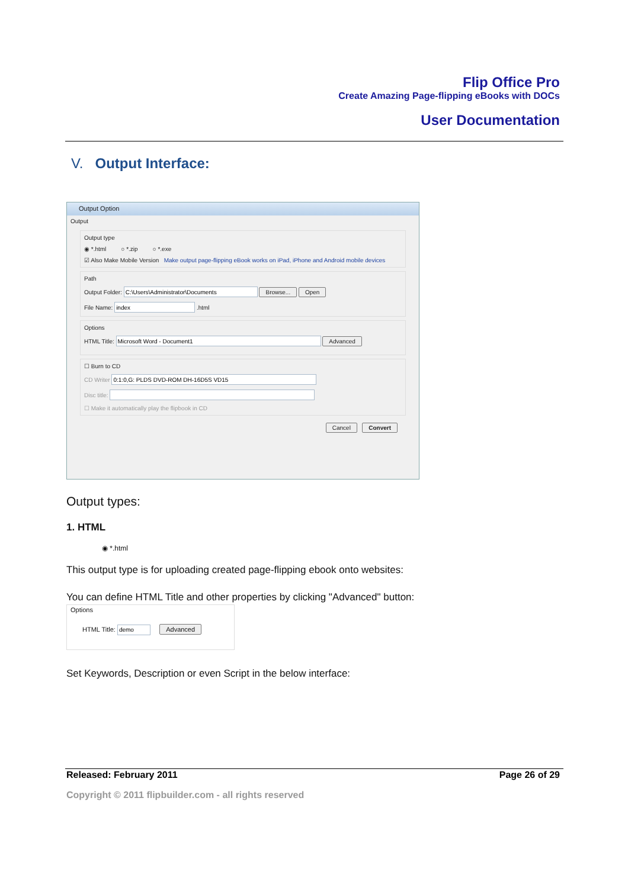Flip Office Pro
Create Amazing Page-flipping eBooks with DOCs
User Documentation
V. Output Interface:
Output Option
Output
Output type
◉ *.html ○ *.zip ○ *.exe
☑ Also Make Mobile Version Make output page-flipping eBook works on iPad, iPhone and Android mobile devices
Path
Output Folder: Browse... Open
File Name: .html
Options
HTML Title: Advanced
☐ Burn to CD
CD Writer
Disc title:
☐ Make it automatically play the flipbook in CD
Cancel Convert
Output types:
1. HTML
◉ *.html
This output type is for uploading created page-flipping ebook onto websites:
You can define HTML Title and other properties by clicking "Advanced" button:
Options
HTML Title: Advanced
Set Keywords, Description or even Script in the below interface:
Released: February 2011 Page 26 of 29
Copyright © 2011 flipbuilder.com - all rights reserved